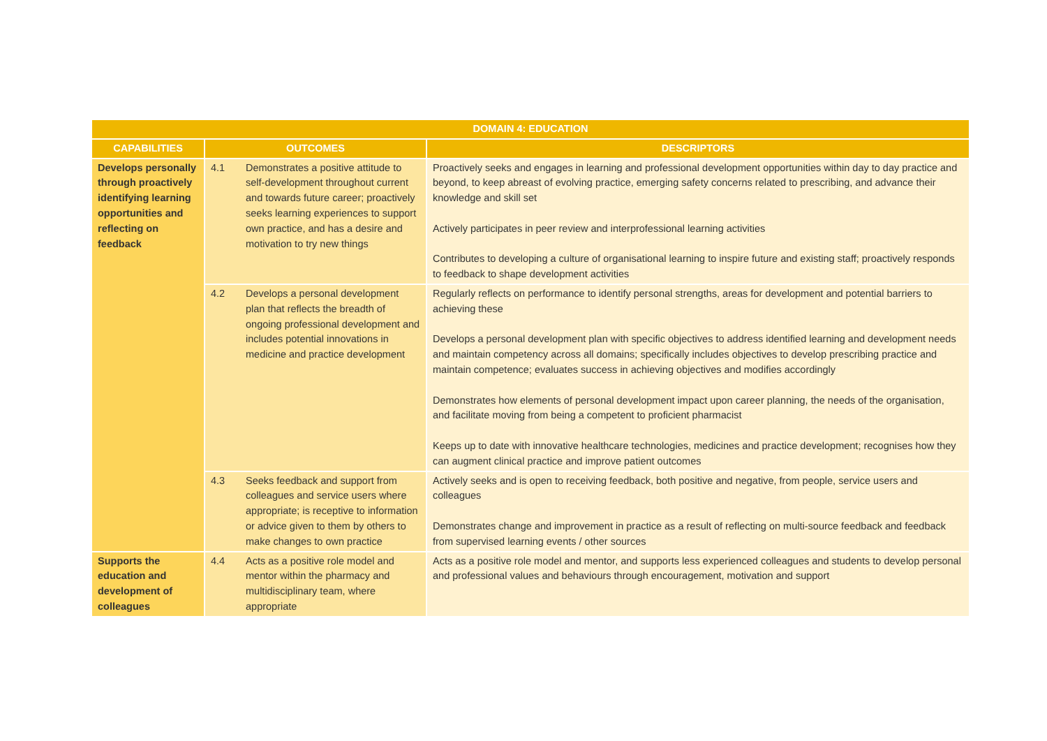| DOMAIN 4: EDUCATION | | | |
| --- | --- | --- | --- |
| CAPABILITIES | OUTCOMES | | DESCRIPTORS |
| Develops personally through proactively identifying learning opportunities and reflecting on feedback | 4.1 | Demonstrates a positive attitude to self-development throughout current and towards future career; proactively seeks learning experiences to support own practice, and has a desire and motivation to try new things | Proactively seeks and engages in learning and professional development opportunities within day to day practice and beyond, to keep abreast of evolving practice, emerging safety concerns related to prescribing, and advance their knowledge and skill set Actively participates in peer review and interprofessional learning activities Contributes to developing a culture of organisational learning to inspire future and existing staff; proactively responds to feedback to shape development activities |
| | 4.2 | Develops a personal development plan that reflects the breadth of ongoing professional development and includes potential innovations in medicine and practice development | Regularly reflects on performance to identify personal strengths, areas for development and potential barriers to achieving these Develops a personal development plan with specific objectives to address identified learning and development needs and maintain competency across all domains; specifically includes objectives to develop prescribing practice and maintain competence; evaluates success in achieving objectives and modifies accordingly Demonstrates how elements of personal development impact upon career planning, the needs of the organisation, and facilitate moving from being a competent to proficient pharmacist Keeps up to date with innovative healthcare technologies, medicines and practice development; recognises how they can augment clinical practice and improve patient outcomes |
| | 4.3 | Seeks feedback and support from colleagues and service users where appropriate; is receptive to information or advice given to them by others to make changes to own practice | Actively seeks and is open to receiving feedback, both positive and negative, from people, service users and colleagues Demonstrates change and improvement in practice as a result of reflecting on multi-source feedback and feedback from supervised learning events / other sources |
| Supports the education and development of colleagues | 4.4 | Acts as a positive role model and mentor within the pharmacy and multidisciplinary team, where appropriate | Acts as a positive role model and mentor, and supports less experienced colleagues and students to develop personal and professional values and behaviours through encouragement, motivation and support |